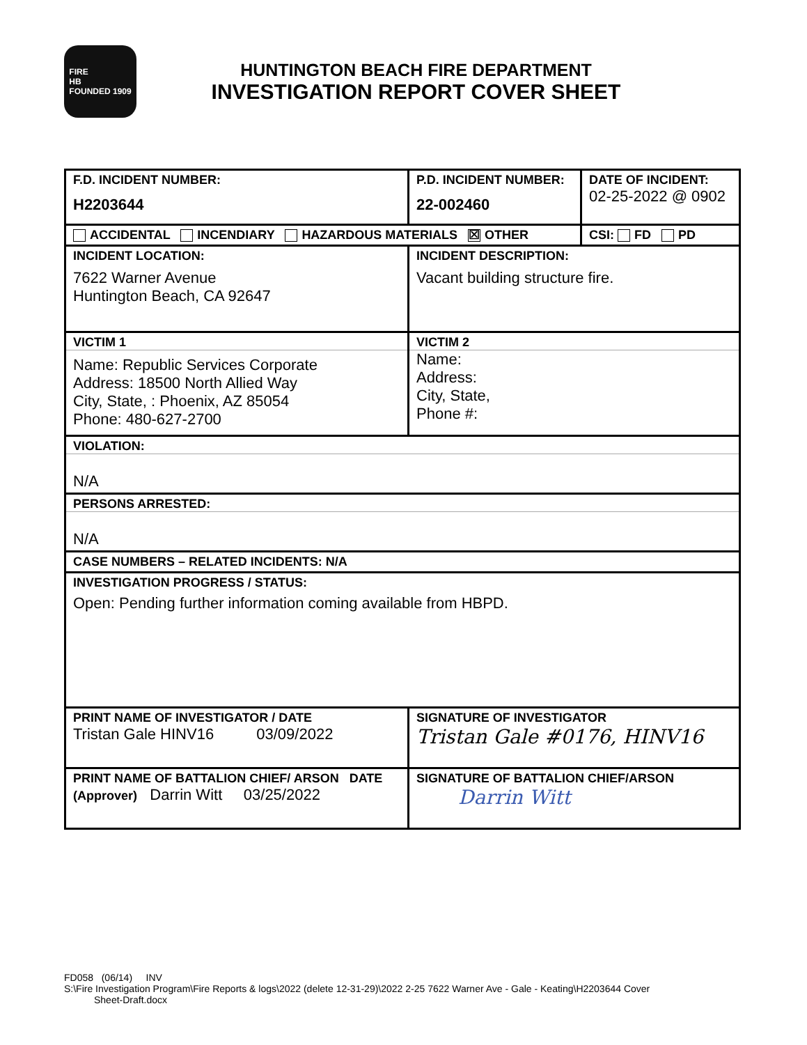FIRE
HB
FOUNDED 1909
HUNTINGTON BEACH FIRE DEPARTMENT
INVESTIGATION REPORT COVER SHEET
| F.D. INCIDENT NUMBER: H2203644 | P.D. INCIDENT NUMBER: 22-002460 | DATE OF INCIDENT: 02-25-2022 @ 0902 |
| ACCIDENTAL INCENDIARY HAZARDOUS MATERIALS ☒ OTHER | | CSI: FD PD |
| INCIDENT LOCATION: 7622 Warner Avenue Huntington Beach, CA 92647 | INCIDENT DESCRIPTION: Vacant building structure fire. | |
| VICTIM 1 Name: Republic Services Corporate Address: 18500 North Allied Way City, State, : Phoenix, AZ 85054 Phone: 480-627-2700 | VICTIM 2 Name: Address: City, State, Phone #: | |
| VIOLATION: N/A | | |
| PERSONS ARRESTED: N/A | | |
| CASE NUMBERS – RELATED INCIDENTS: N/A | | |
| INVESTIGATION PROGRESS / STATUS: Open: Pending further information coming available from HBPD. | | |
| PRINT NAME OF INVESTIGATOR / DATE Tristan Gale HINV16 03/09/2022 | SIGNATURE OF INVESTIGATOR Tristan Gale #0176, HINV16 | |
| PRINT NAME OF BATTALION CHIEF/ ARSON DATE (Approver) Darrin Witt 03/25/2022 | SIGNATURE OF BATTALION CHIEF/ARSON Darrin Witt | |
FD058 (06/14) INV
S:\Fire Investigation Program\Fire Reports & logs\2022 (delete 12-31-29)\2022 2-25 7622 Warner Ave - Gale - Keating\H2203644 Cover
Sheet-Draft.docx